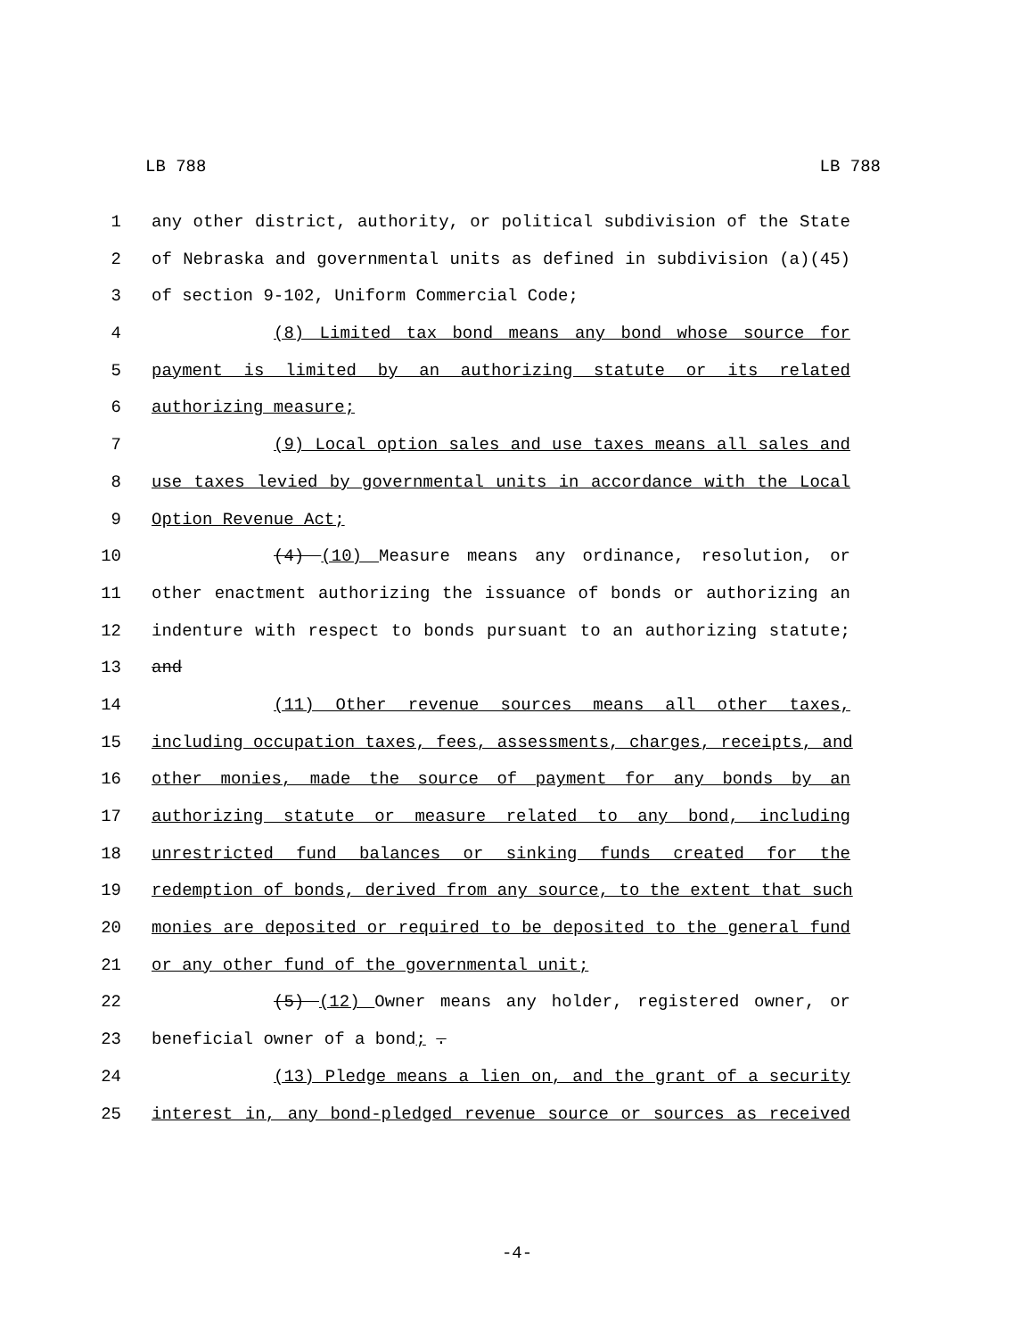LB 788 LB 788
1 any other district, authority, or political subdivision of the State
2 of Nebraska and governmental units as defined in subdivision (a)(45)
3 of section 9-102, Uniform Commercial Code;
4 (8) Limited tax bond means any bond whose source for
5 payment is limited by an authorizing statute or its related
6 authorizing measure;
7 (9) Local option sales and use taxes means all sales and
8 use taxes levied by governmental units in accordance with the Local
9 Option Revenue Act;
10 (4) (10) Measure means any ordinance, resolution, or
11 other enactment authorizing the issuance of bonds or authorizing an
12 indenture with respect to bonds pursuant to an authorizing statute;
13 and
14 (11) Other revenue sources means all other taxes,
15 including occupation taxes, fees, assessments, charges, receipts, and
16 other monies, made the source of payment for any bonds by an
17 authorizing statute or measure related to any bond, including
18 unrestricted fund balances or sinking funds created for the
19 redemption of bonds, derived from any source, to the extent that such
20 monies are deposited or required to be deposited to the general fund
21 or any other fund of the governmental unit;
22 (5) (12) Owner means any holder, registered owner, or
23 beneficial owner of a bond; .
24 (13) Pledge means a lien on, and the grant of a security
25 interest in, any bond-pledged revenue source or sources as received
-4-